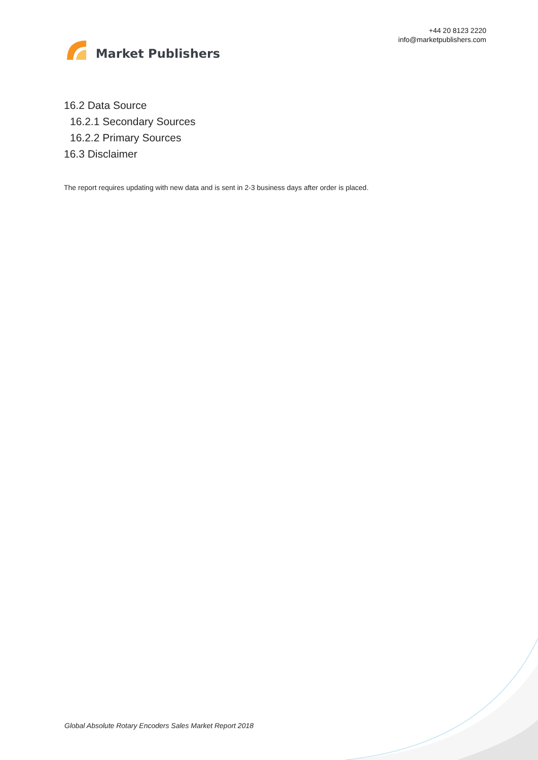Market Publishers
+44 20 8123 2220
info@marketpublishers.com
16.2 Data Source
16.2.1 Secondary Sources
16.2.2 Primary Sources
16.3 Disclaimer
The report requires updating with new data and is sent in 2-3 business days after order is placed.
Global Absolute Rotary Encoders Sales Market Report 2018